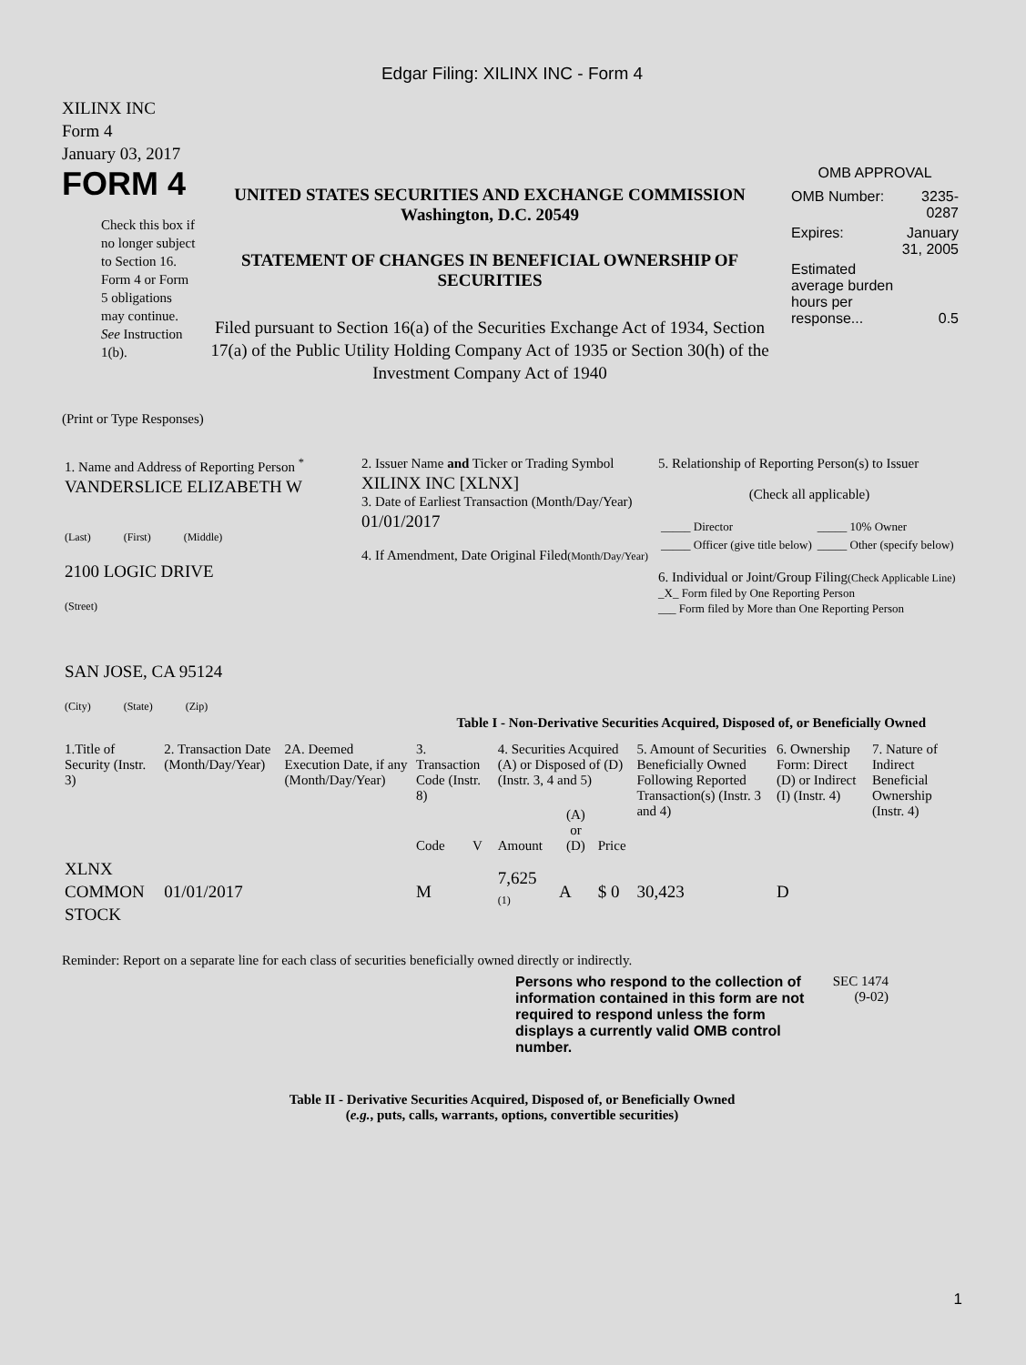Edgar Filing: XILINX INC - Form 4
XILINX INC
Form 4
January 03, 2017
FORM 4
Check this box if no longer subject to Section 16. Form 4 or Form 5 obligations may continue. See Instruction 1(b).
UNITED STATES SECURITIES AND EXCHANGE COMMISSION
Washington, D.C. 20549
STATEMENT OF CHANGES IN BENEFICIAL OWNERSHIP OF SECURITIES
Filed pursuant to Section 16(a) of the Securities Exchange Act of 1934, Section 17(a) of the Public Utility Holding Company Act of 1935 or Section 30(h) of the Investment Company Act of 1940
OMB APPROVAL
| OMB Number: | 3235-0287 |
| Expires: | January 31, 2005 |
| Estimated average burden hours per response... | 0.5 |
(Print or Type Responses)
| 1. Name and Address of Reporting Person <sup>*</sup> VANDERSLICE ELIZABETH W (Last) (First) (Middle) 2100 LOGIC DRIVE (Street) SAN JOSE, CA 95124 (City) (State) (Zip) | 2. Issuer Name and Ticker or Trading Symbol XILINX INC [XLNX] 3. Date of Earliest Transaction (Month/Day/Year) 01/01/2017 4. If Amendment, Date Original Filed (Month/Day/Year) | 5. Relationship of Reporting Person(s) to Issuer (Check all applicable) / _____ Director / _____ 10% Owner / / _____ Officer (give title below) / _____ Other (specify below) / 6. Individual or Joint/Group Filing (Check Applicable Line) _X_ Form filed by One Reporting Person ___ Form filed by More than One Reporting Person |
Table I - Non-Derivative Securities Acquired, Disposed of, or Beneficially Owned
| 1.Title of Security (Instr. 3) | 2. Transaction Date (Month/Day/Year) | 2A. Deemed Execution Date, if any (Month/Day/Year) | 3. Transaction Code (Instr. 8) | | 4. Securities Acquired (A) or Disposed of (D) (Instr. 3, 4 and 5) | | | 5. Amount of Securities Beneficially Owned Following Reported Transaction(s) (Instr. 3 and 4) | 6. Ownership Form: Direct (D) or Indirect (I) (Instr. 4) | 7. Nature of Indirect Beneficial Ownership (Instr. 4) |
| --- | --- | --- | --- | --- | --- | --- | --- | --- | --- | --- |
| | | | Code | V | Amount | (A) or (D) | Price | | | |
| XLNX COMMON STOCK | 01/01/2017 | | M | | 7,625 <sup>(1)</sup> | A | $ 0 | 30,423 | D | |
Reminder: Report on a separate line for each class of securities beneficially owned directly or indirectly.
Persons who respond to the collection of information contained in this form are not required to respond unless the form displays a currently valid OMB control number.
SEC 1474 (9-02)
Table II - Derivative Securities Acquired, Disposed of, or Beneficially Owned
(e.g., puts, calls, warrants, options, convertible securities)
1